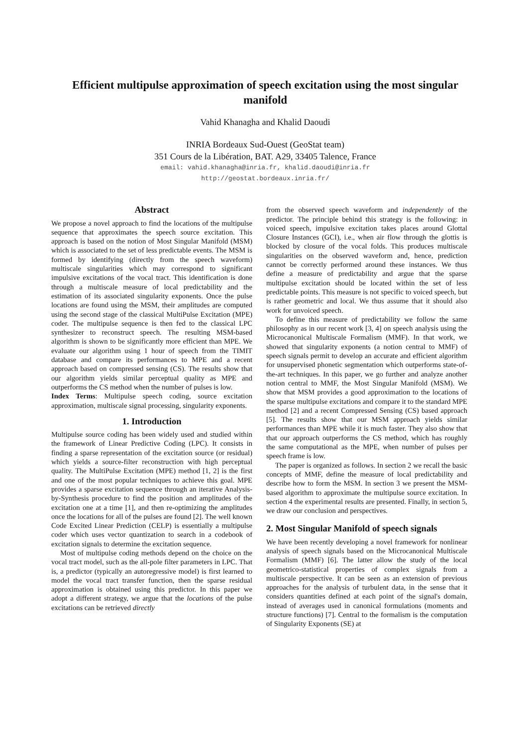Efficient multipulse approximation of speech excitation using the most singular manifold
Vahid Khanagha and Khalid Daoudi
INRIA Bordeaux Sud-Ouest (GeoStat team)
351 Cours de la Libération, BAT. A29, 33405 Talence, France
email: vahid.khanagha@inria.fr, khalid.daoudi@inria.fr
http://geostat.bordeaux.inria.fr/
Abstract
We propose a novel approach to find the locations of the multipulse sequence that approximates the speech source excitation. This approach is based on the notion of Most Singular Manifold (MSM) which is associated to the set of less predictable events. The MSM is formed by identifying (directly from the speech waveform) multiscale singularities which may correspond to significant impulsive excitations of the vocal tract. This identification is done through a multiscale measure of local predictability and the estimation of its associated singularity exponents. Once the pulse locations are found using the MSM, their amplitudes are computed using the second stage of the classical MultiPulse Excitation (MPE) coder. The multipulse sequence is then fed to the classical LPC synthesizer to reconstruct speech. The resulting MSM-based algorithm is shown to be significantly more efficient than MPE. We evaluate our algorithm using 1 hour of speech from the TIMIT database and compare its performances to MPE and a recent approach based on compressed sensing (CS). The results show that our algorithm yields similar perceptual quality as MPE and outperforms the CS method when the number of pulses is low.
Index Terms: Multipulse speech coding, source excitation approximation, multiscale signal processing, singularity exponents.
1. Introduction
Multipulse source coding has been widely used and studied within the framework of Linear Predictive Coding (LPC). It consists in finding a sparse representation of the excitation source (or residual) which yields a source-filter reconstruction with high perceptual quality. The MultiPulse Excitation (MPE) method [1, 2] is the first and one of the most popular techniques to achieve this goal. MPE provides a sparse excitation sequence through an iterative Analysis-by-Synthesis procedure to find the position and amplitudes of the excitation one at a time [1], and then re-optimizing the amplitudes once the locations for all of the pulses are found [2]. The well known Code Excited Linear Prediction (CELP) is essentially a multipulse coder which uses vector quantization to search in a codebook of excitation signals to determine the excitation sequence.
Most of multipulse coding methods depend on the choice on the vocal tract model, such as the all-pole filter parameters in LPC. That is, a predictor (typically an autoregressive model) is first learned to model the vocal tract transfer function, then the sparse residual approximation is obtained using this predictor. In this paper we adopt a different strategy, we argue that the locations of the pulse excitations can be retrieved directly
from the observed speech waveform and independently of the predictor. The principle behind this strategy is the following: in voiced speech, impulsive excitation takes places around Glottal Closure Instances (GCI), i.e., when air flow through the glottis is blocked by closure of the vocal folds. This produces multiscale singularities on the observed waveform and, hence, prediction cannot be correctly performed around these instances. We thus define a measure of predictability and argue that the sparse multipulse excitation should be located within the set of less predictable points. This measure is not specific to voiced speech, but is rather geometric and local. We thus assume that it should also work for unvoiced speech.
To define this measure of predictability we follow the same philosophy as in our recent work [3, 4] on speech analysis using the Microcanonical Multiscale Formalism (MMF). In that work, we showed that singularity exponents (a notion central to MMF) of speech signals permit to develop an accurate and efficient algorithm for unsupervised phonetic segmentation which outperforms state-of-the-art techniques. In this paper, we go further and analyze another notion central to MMF, the Most Singular Manifold (MSM). We show that MSM provides a good approximation to the locations of the sparse multipulse excitations and compare it to the standard MPE method [2] and a recent Compressed Sensing (CS) based approach [5]. The results show that our MSM approach yields similar performances than MPE while it is much faster. They also show that that our approach outperforms the CS method, which has roughly the same computational as the MPE, when number of pulses per speech frame is low.
The paper is organized as follows. In section 2 we recall the basic concepts of MMF, define the measure of local predictability and describe how to form the MSM. In section 3 we present the MSM-based algorithm to approximate the multipulse source excitation. In section 4 the experimental results are presented. Finally, in section 5, we draw our conclusion and perspectives.
2. Most Singular Manifold of speech signals
We have been recently developing a novel framework for nonlinear analysis of speech signals based on the Microcanonical Multiscale Formalism (MMF) [6]. The latter allow the study of the local geometrico-statistical properties of complex signals from a multiscale perspective. It can be seen as an extension of previous approaches for the analysis of turbulent data, in the sense that it considers quantities defined at each point of the signal's domain, instead of averages used in canonical formulations (moments and structure functions) [7]. Central to the formalism is the computation of Singularity Exponents (SE) at